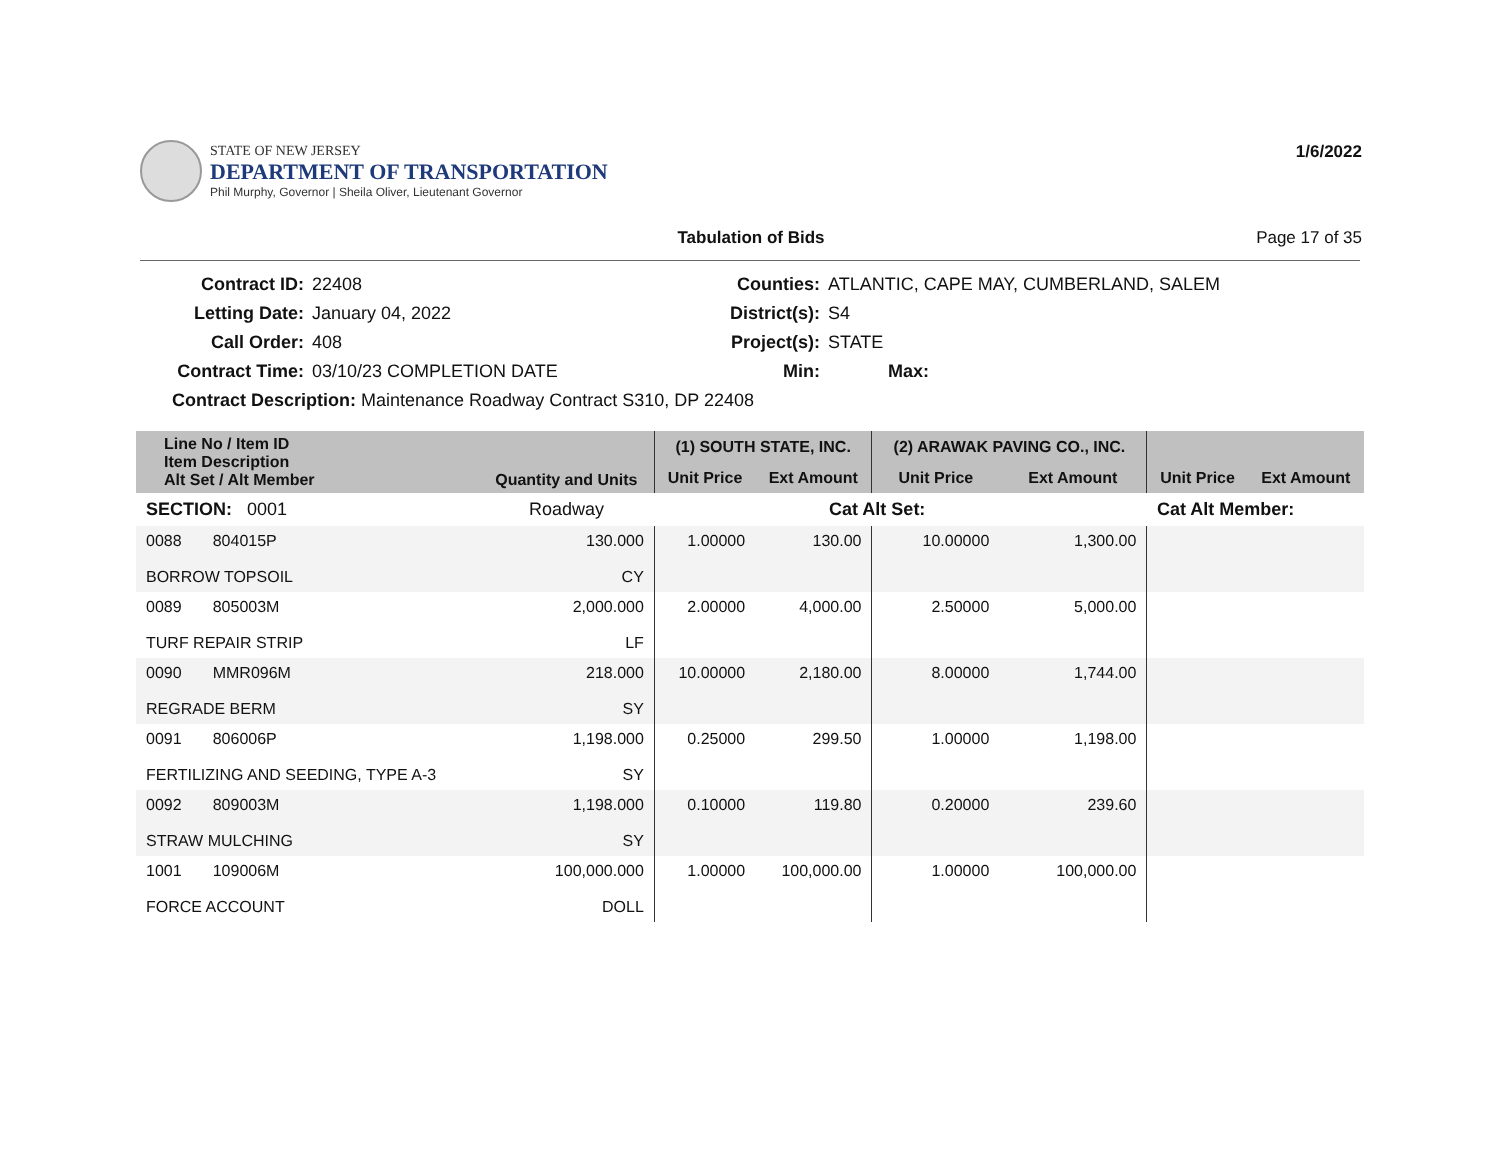STATE OF NEW JERSEY
DEPARTMENT OF TRANSPORTATION
Phil Murphy, Governor | Sheila Oliver, Lieutenant Governor
1/6/2022
Tabulation of Bids Page 17 of 35
| Contract ID: | 22408 | Counties: | ATLANTIC, CAPE MAY, CUMBERLAND, SALEM |
| Letting Date: | January 04, 2022 | District(s): | S4 |
| Call Order: | 408 | Project(s): | STATE |
| Contract Time: | 03/10/23 COMPLETION DATE | Min: | Max: |
Contract Description: Maintenance Roadway Contract S310, DP 22408
| Line No / Item ID Item Description Alt Set / Alt Member | Quantity and Units | (1) SOUTH STATE, INC. | | (2) ARAWAK PAVING CO., INC. | | | |
| --- | --- | --- | --- | --- | --- | --- | --- |
| | | Unit Price | Ext Amount | Unit Price | Ext Amount | Unit Price | Ext Amount |
| SECTION: 0001 | Roadway | | Cat Alt Set: | | | Cat Alt Member: | |
| 0088 804015P BORROW TOPSOIL | 130.000 CY | 1.00000 | 130.00 | 10.00000 | 1,300.00 | | |
| 0089 805003M TURF REPAIR STRIP | 2,000.000 LF | 2.00000 | 4,000.00 | 2.50000 | 5,000.00 | | |
| 0090 MMR096M REGRADE BERM | 218.000 SY | 10.00000 | 2,180.00 | 8.00000 | 1,744.00 | | |
| 0091 806006P FERTILIZING AND SEEDING, TYPE A-3 | 1,198.000 SY | 0.25000 | 299.50 | 1.00000 | 1,198.00 | | |
| 0092 809003M STRAW MULCHING | 1,198.000 SY | 0.10000 | 119.80 | 0.20000 | 239.60 | | |
| 1001 109006M FORCE ACCOUNT | 100,000.000 DOLL | 1.00000 | 100,000.00 | 1.00000 | 100,000.00 | | |